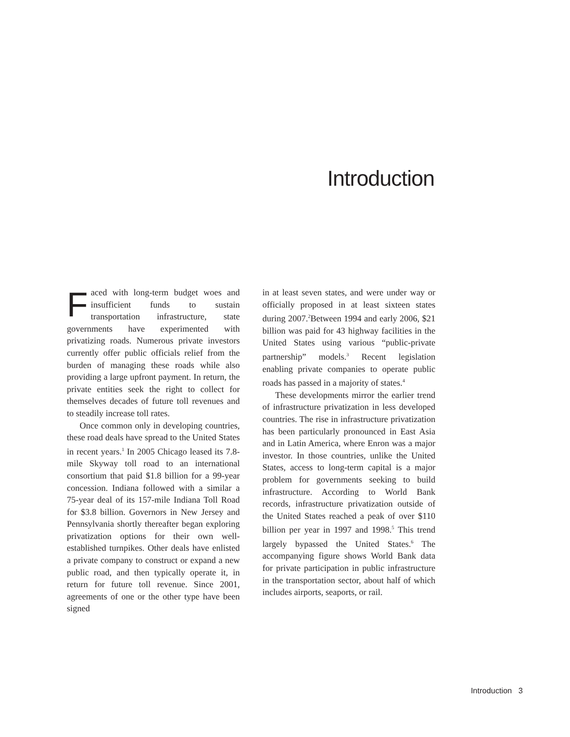Introduction
Faced with long-term budget woes and insufficient funds to sustain transportation infrastructure, state governments have experimented with privatizing roads. Numerous private investors currently offer public officials relief from the burden of managing these roads while also providing a large upfront payment. In return, the private entities seek the right to collect for themselves decades of future toll revenues and to steadily increase toll rates.
Once common only in developing countries, these road deals have spread to the United States in recent years.<sup>1</sup> In 2005 Chicago leased its 7.8-mile Skyway toll road to an international consortium that paid $1.8 billion for a 99-year concession. Indiana followed with a similar a 75-year deal of its 157-mile Indiana Toll Road for $3.8 billion. Governors in New Jersey and Pennsylvania shortly thereafter began exploring privatization options for their own well-established turnpikes. Other deals have enlisted a private company to construct or expand a new public road, and then typically operate it, in return for future toll revenue. Since 2001, agreements of one or the other type have been signed
in at least seven states, and were under way or officially proposed in at least sixteen states during 2007.<sup>2</sup>Between 1994 and early 2006, $21 billion was paid for 43 highway facilities in the United States using various “public-private partnership” models.<sup>3</sup> Recent legislation enabling private companies to operate public roads has passed in a majority of states.<sup>4</sup>
These developments mirror the earlier trend of infrastructure privatization in less developed countries. The rise in infrastructure privatization has been particularly pronounced in East Asia and in Latin America, where Enron was a major investor. In those countries, unlike the United States, access to long-term capital is a major problem for governments seeking to build infrastructure. According to World Bank records, infrastructure privatization outside of the United States reached a peak of over $110 billion per year in 1997 and 1998.<sup>5</sup> This trend largely bypassed the United States.<sup>6</sup> The accompanying figure shows World Bank data for private participation in public infrastructure in the transportation sector, about half of which includes airports, seaports, or rail.
Introduction 3